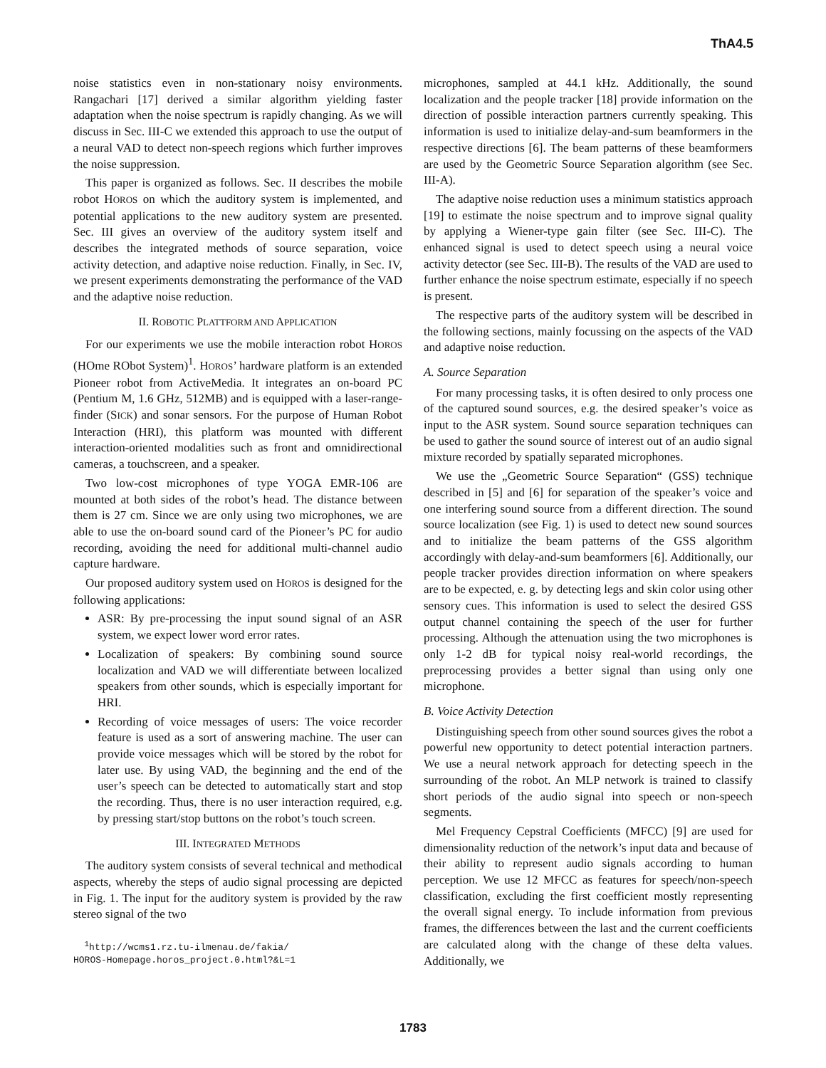ThA4.5
noise statistics even in non-stationary noisy environments. Rangachari [17] derived a similar algorithm yielding faster adaptation when the noise spectrum is rapidly changing. As we will discuss in Sec. III-C we extended this approach to use the output of a neural VAD to detect non-speech regions which further improves the noise suppression.
This paper is organized as follows. Sec. II describes the mobile robot HOROS on which the auditory system is implemented, and potential applications to the new auditory system are presented. Sec. III gives an overview of the auditory system itself and describes the integrated methods of source separation, voice activity detection, and adaptive noise reduction. Finally, in Sec. IV, we present experiments demonstrating the performance of the VAD and the adaptive noise reduction.
II. ROBOTIC PLATTFORM AND APPLICATION
For our experiments we use the mobile interaction robot HOROS (HOme RObot System)<sup>1</sup>. HOROS’ hardware platform is an extended Pioneer robot from ActiveMedia. It integrates an on-board PC (Pentium M, 1.6 GHz, 512MB) and is equipped with a laser-range-finder (SICK) and sonar sensors. For the purpose of Human Robot Interaction (HRI), this platform was mounted with different interaction-oriented modalities such as front and omnidirectional cameras, a touchscreen, and a speaker.
Two low-cost microphones of type YOGA EMR-106 are mounted at both sides of the robot’s head. The distance between them is 27 cm. Since we are only using two microphones, we are able to use the on-board sound card of the Pioneer’s PC for audio recording, avoiding the need for additional multi-channel audio capture hardware.
Our proposed auditory system used on HOROS is designed for the following applications:
ASR: By pre-processing the input sound signal of an ASR system, we expect lower word error rates.
Localization of speakers: By combining sound source localization and VAD we will differentiate between localized speakers from other sounds, which is especially important for HRI.
Recording of voice messages of users: The voice recorder feature is used as a sort of answering machine. The user can provide voice messages which will be stored by the robot for later use. By using VAD, the beginning and the end of the user’s speech can be detected to automatically start and stop the recording. Thus, there is no user interaction required, e.g. by pressing start/stop buttons on the robot’s touch screen.
III. INTEGRATED METHODS
The auditory system consists of several technical and methodical aspects, whereby the steps of audio signal processing are depicted in Fig. 1. The input for the auditory system is provided by the raw stereo signal of the two
<sup>1</sup> http://wcms1.rz.tu-ilmenau.de/fakia/
HOROS-Homepage.horos_project.0.html?&L=1
microphones, sampled at 44.1 kHz. Additionally, the sound localization and the people tracker [18] provide information on the direction of possible interaction partners currently speaking. This information is used to initialize delay-and-sum beamformers in the respective directions [6]. The beam patterns of these beamformers are used by the Geometric Source Separation algorithm (see Sec. III-A).
The adaptive noise reduction uses a minimum statistics approach [19] to estimate the noise spectrum and to improve signal quality by applying a Wiener-type gain filter (see Sec. III-C). The enhanced signal is used to detect speech using a neural voice activity detector (see Sec. III-B). The results of the VAD are used to further enhance the noise spectrum estimate, especially if no speech is present.
The respective parts of the auditory system will be described in the following sections, mainly focussing on the aspects of the VAD and adaptive noise reduction.
A. Source Separation
For many processing tasks, it is often desired to only process one of the captured sound sources, e.g. the desired speaker’s voice as input to the ASR system. Sound source separation techniques can be used to gather the sound source of interest out of an audio signal mixture recorded by spatially separated microphones.
We use the „Geometric Source Separation“ (GSS) technique described in [5] and [6] for separation of the speaker’s voice and one interfering sound source from a different direction. The sound source localization (see Fig. 1) is used to detect new sound sources and to initialize the beam patterns of the GSS algorithm accordingly with delay-and-sum beamformers [6]. Additionally, our people tracker provides direction information on where speakers are to be expected, e. g. by detecting legs and skin color using other sensory cues. This information is used to select the desired GSS output channel containing the speech of the user for further processing. Although the attenuation using the two microphones is only 1-2 dB for typical noisy real-world recordings, the preprocessing provides a better signal than using only one microphone.
B. Voice Activity Detection
Distinguishing speech from other sound sources gives the robot a powerful new opportunity to detect potential interaction partners. We use a neural network approach for detecting speech in the surrounding of the robot. An MLP network is trained to classify short periods of the audio signal into speech or non-speech segments.
Mel Frequency Cepstral Coefficients (MFCC) [9] are used for dimensionality reduction of the network’s input data and because of their ability to represent audio signals according to human perception. We use 12 MFCC as features for speech/non-speech classification, excluding the first coefficient mostly representing the overall signal energy. To include information from previous frames, the differences between the last and the current coefficients are calculated along with the change of these delta values. Additionally, we
1783